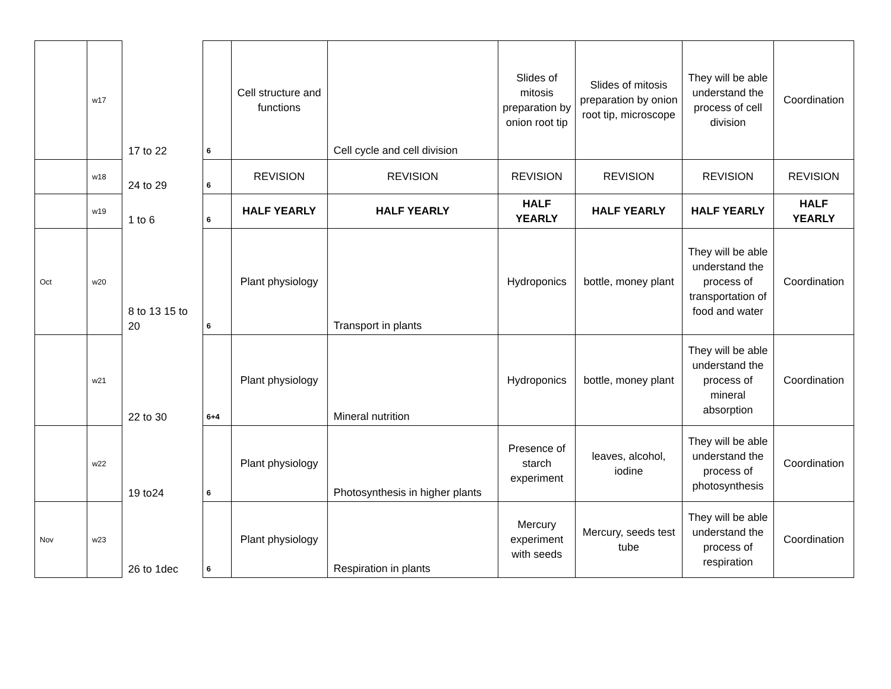| | w17 | 17 to 22 | 6 | Cell structure and functions | Cell cycle and cell division | Slides of mitosis preparation by onion root tip | Slides of mitosis preparation by onion root tip, microscope | They will be able understand the process of cell division | Coordination |
| | w18 | 24 to 29 | 6 | REVISION | REVISION | REVISION | REVISION | REVISION | REVISION |
| | w19 | 1 to 6 | 6 | HALF YEARLY | HALF YEARLY | HALF YEARLY | HALF YEARLY | HALF YEARLY | HALF YEARLY |
| Oct | w20 | 8 to 13 15 to 20 | 6 | Plant physiology | Transport in plants | Hydroponics | bottle, money plant | They will be able understand the process of transportation of food and water | Coordination |
| | w21 | 22 to 30 | 6+4 | Plant physiology | Mineral nutrition | Hydroponics | bottle, money plant | They will be able understand the process of mineral absorption | Coordination |
| | w22 | 19 to24 | 6 | Plant physiology | Photosynthesis in higher plants | Presence of starch experiment | leaves, alcohol, iodine | They will be able understand the process of photosynthesis | Coordination |
| Nov | w23 | 26 to 1dec | 6 | Plant physiology | Respiration in plants | Mercury experiment with seeds | Mercury, seeds test tube | They will be able understand the process of respiration | Coordination |